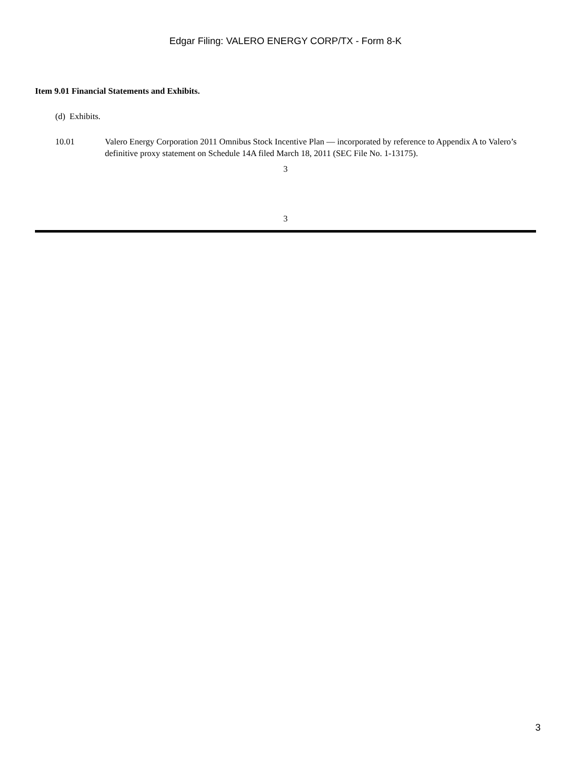Edgar Filing: VALERO ENERGY CORP/TX - Form 8-K
Item 9.01 Financial Statements and Exhibits.
(d) Exhibits.
10.01 Valero Energy Corporation 2011 Omnibus Stock Incentive Plan — incorporated by reference to Appendix A to Valero’s definitive proxy statement on Schedule 14A filed March 18, 2011 (SEC File No. 1-13175).
3
3
3